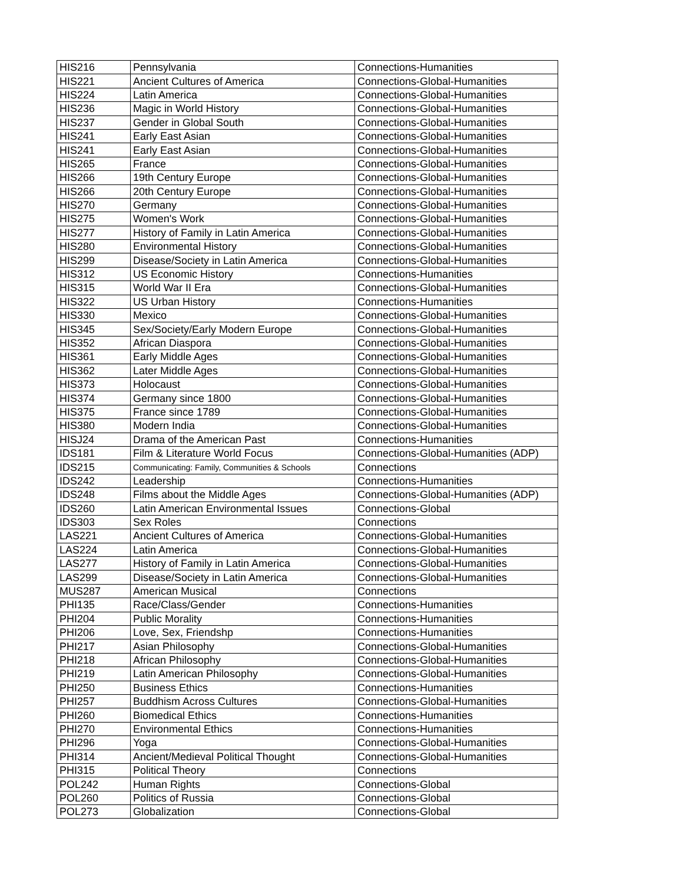| HIS216 | Pennsylvania | Connections-Humanities |
| HIS221 | Ancient Cultures of America | Connections-Global-Humanities |
| HIS224 | Latin America | Connections-Global-Humanities |
| HIS236 | Magic in World History | Connections-Global-Humanities |
| HIS237 | Gender in Global South | Connections-Global-Humanities |
| HIS241 | Early East Asian | Connections-Global-Humanities |
| HIS241 | Early East Asian | Connections-Global-Humanities |
| HIS265 | France | Connections-Global-Humanities |
| HIS266 | 19th Century Europe | Connections-Global-Humanities |
| HIS266 | 20th Century Europe | Connections-Global-Humanities |
| HIS270 | Germany | Connections-Global-Humanities |
| HIS275 | Women's Work | Connections-Global-Humanities |
| HIS277 | History of Family in Latin America | Connections-Global-Humanities |
| HIS280 | Environmental History | Connections-Global-Humanities |
| HIS299 | Disease/Society in Latin America | Connections-Global-Humanities |
| HIS312 | US Economic History | Connections-Humanities |
| HIS315 | World War II Era | Connections-Global-Humanities |
| HIS322 | US Urban History | Connections-Humanities |
| HIS330 | Mexico | Connections-Global-Humanities |
| HIS345 | Sex/Society/Early Modern Europe | Connections-Global-Humanities |
| HIS352 | African Diaspora | Connections-Global-Humanities |
| HIS361 | Early Middle Ages | Connections-Global-Humanities |
| HIS362 | Later Middle Ages | Connections-Global-Humanities |
| HIS373 | Holocaust | Connections-Global-Humanities |
| HIS374 | Germany since 1800 | Connections-Global-Humanities |
| HIS375 | France since 1789 | Connections-Global-Humanities |
| HIS380 | Modern India | Connections-Global-Humanities |
| HISJ24 | Drama of the American Past | Connections-Humanities |
| IDS181 | Film & Literature World Focus | Connections-Global-Humanities (ADP) |
| IDS215 | Communicating: Family, Communities & Schools | Connections |
| IDS242 | Leadership | Connections-Humanities |
| IDS248 | Films about the Middle Ages | Connections-Global-Humanities (ADP) |
| IDS260 | Latin American Environmental Issues | Connections-Global |
| IDS303 | Sex Roles | Connections |
| LAS221 | Ancient Cultures of America | Connections-Global-Humanities |
| LAS224 | Latin America | Connections-Global-Humanities |
| LAS277 | History of Family in Latin America | Connections-Global-Humanities |
| LAS299 | Disease/Society in Latin America | Connections-Global-Humanities |
| MUS287 | American Musical | Connections |
| PHI135 | Race/Class/Gender | Connections-Humanities |
| PHI204 | Public Morality | Connections-Humanities |
| PHI206 | Love, Sex, Friendshp | Connections-Humanities |
| PHI217 | Asian Philosophy | Connections-Global-Humanities |
| PHI218 | African Philosophy | Connections-Global-Humanities |
| PHI219 | Latin American Philosophy | Connections-Global-Humanities |
| PHI250 | Business Ethics | Connections-Humanities |
| PHI257 | Buddhism Across Cultures | Connections-Global-Humanities |
| PHI260 | Biomedical Ethics | Connections-Humanities |
| PHI270 | Environmental Ethics | Connections-Humanities |
| PHI296 | Yoga | Connections-Global-Humanities |
| PHI314 | Ancient/Medieval Political Thought | Connections-Global-Humanities |
| PHI315 | Political Theory | Connections |
| POL242 | Human Rights | Connections-Global |
| POL260 | Politics of Russia | Connections-Global |
| POL273 | Globalization | Connections-Global |